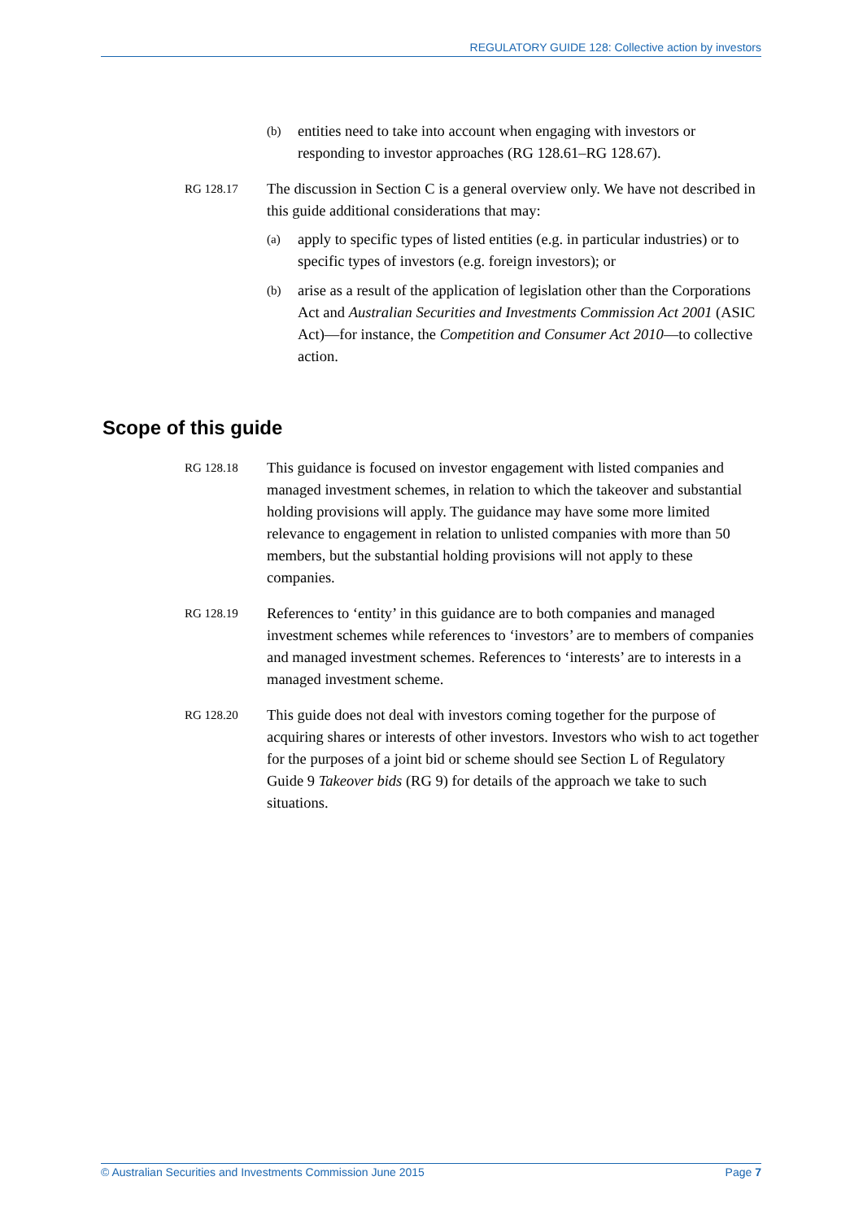REGULATORY GUIDE 128: Collective action by investors
(b) entities need to take into account when engaging with investors or responding to investor approaches (RG 128.61–RG 128.67).
RG 128.17 The discussion in Section C is a general overview only. We have not described in this guide additional considerations that may:
(a) apply to specific types of listed entities (e.g. in particular industries) or to specific types of investors (e.g. foreign investors); or
(b) arise as a result of the application of legislation other than the Corporations Act and Australian Securities and Investments Commission Act 2001 (ASIC Act)—for instance, the Competition and Consumer Act 2010—to collective action.
Scope of this guide
RG 128.18 This guidance is focused on investor engagement with listed companies and managed investment schemes, in relation to which the takeover and substantial holding provisions will apply. The guidance may have some more limited relevance to engagement in relation to unlisted companies with more than 50 members, but the substantial holding provisions will not apply to these companies.
RG 128.19 References to ‘entity’ in this guidance are to both companies and managed investment schemes while references to ‘investors’ are to members of companies and managed investment schemes. References to ‘interests’ are to interests in a managed investment scheme.
RG 128.20 This guide does not deal with investors coming together for the purpose of acquiring shares or interests of other investors. Investors who wish to act together for the purposes of a joint bid or scheme should see Section L of Regulatory Guide 9 Takeover bids (RG 9) for details of the approach we take to such situations.
© Australian Securities and Investments Commission June 2015 Page 7